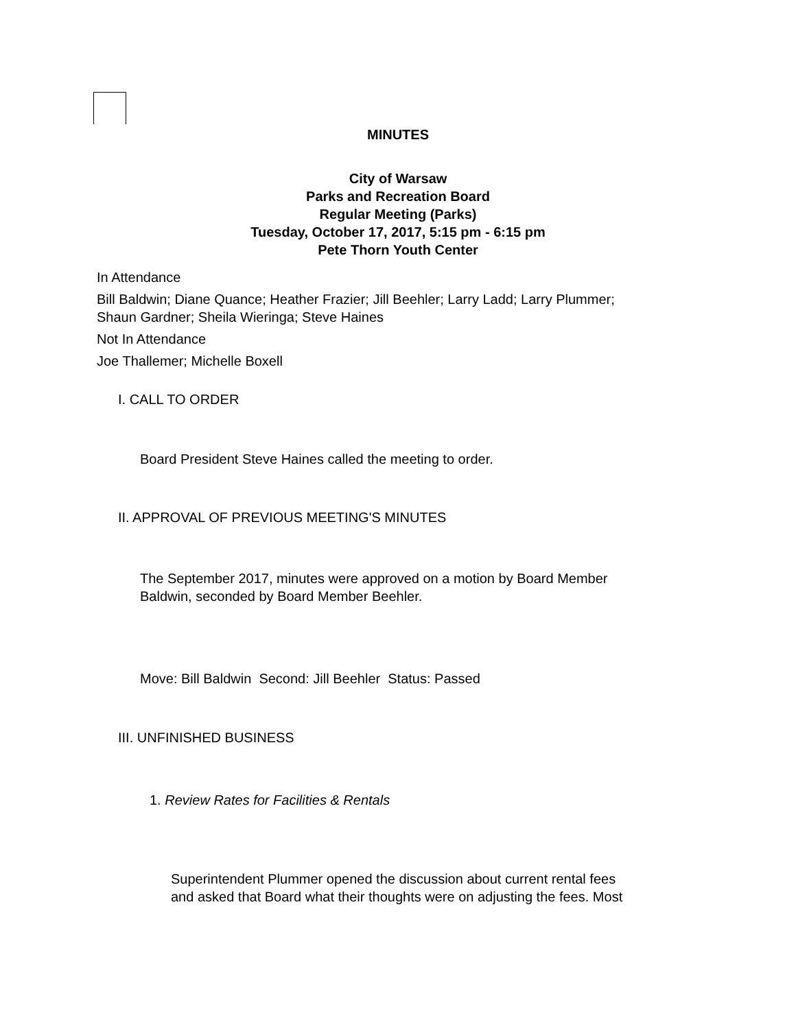MINUTES
City of Warsaw
Parks and Recreation Board
Regular Meeting (Parks)
Tuesday, October 17, 2017, 5:15 pm - 6:15 pm
Pete Thorn Youth Center
In Attendance
Bill Baldwin; Diane Quance; Heather Frazier; Jill Beehler; Larry Ladd; Larry Plummer;
Shaun Gardner; Sheila Wieringa; Steve Haines
Not In Attendance
Joe Thallemer; Michelle Boxell
I. CALL TO ORDER
Board President Steve Haines called the meeting to order.
II. APPROVAL OF PREVIOUS MEETING'S MINUTES
The September 2017, minutes were approved on a motion by Board Member
Baldwin, seconded by Board Member Beehler.
Move: Bill Baldwin Second: Jill Beehler Status: Passed
III. UNFINISHED BUSINESS
1. Review Rates for Facilities & Rentals
Superintendent Plummer opened the discussion about current rental fees
and asked that Board what their thoughts were on adjusting the fees. Most